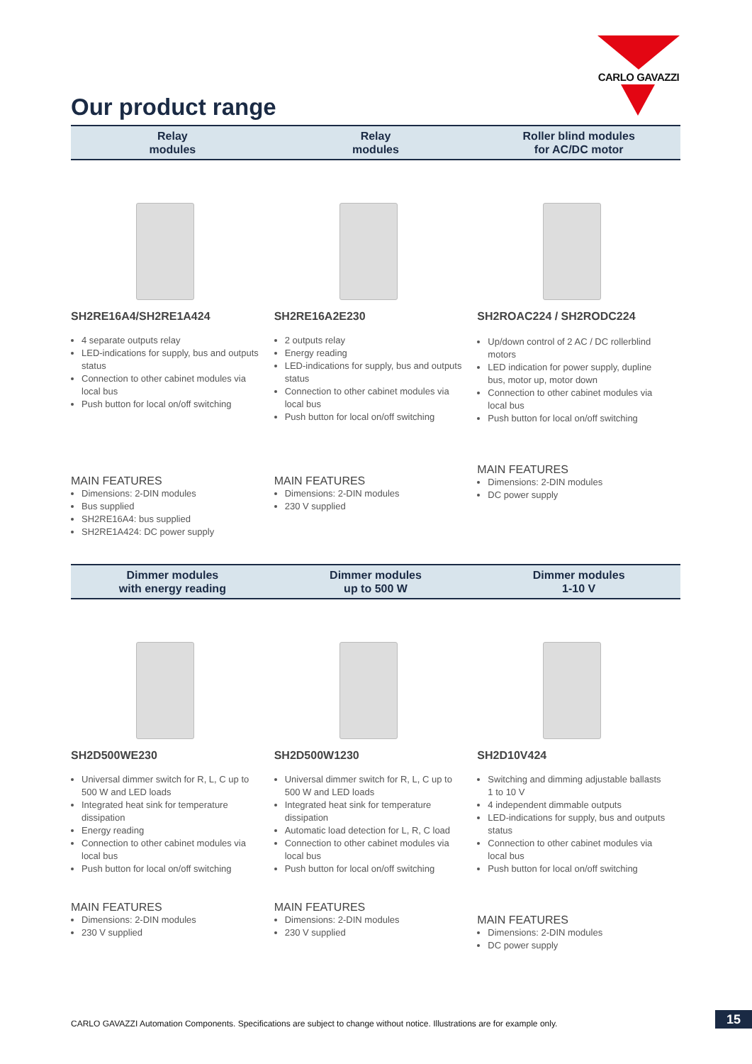CARLO GAVAZZI
Our product range
Relay
modules
Relay
modules
Roller blind modules
for AC/DC motor
SH2RE16A4/SH2RE1A424
4 separate outputs relay
LED-indications for supply, bus and outputs status
Connection to other cabinet modules via local bus
Push button for local on/off switching
MAIN FEATURES
Dimensions: 2-DIN modules
Bus supplied
SH2RE16A4: bus supplied
SH2RE1A424: DC power supply
SH2RE16A2E230
2 outputs relay
Energy reading
LED-indications for supply, bus and outputs status
Connection to other cabinet modules via local bus
Push button for local on/off switching
MAIN FEATURES
Dimensions: 2-DIN modules
230 V supplied
SH2ROAC224 / SH2RODC224
Up/down control of 2 AC / DC rollerblind motors
LED indication for power supply, dupline bus, motor up, motor down
Connection to other cabinet modules via local bus
Push button for local on/off switching
MAIN FEATURES
Dimensions: 2-DIN modules
DC power supply
Dimmer modules
with energy reading
Dimmer modules
up to 500 W
Dimmer modules
1-10 V
SH2D500WE230
Universal dimmer switch for R, L, C up to 500 W and LED loads
Integrated heat sink for temperature dissipation
Energy reading
Connection to other cabinet modules via local bus
Push button for local on/off switching
MAIN FEATURES
Dimensions: 2-DIN modules
230 V supplied
SH2D500W1230
Universal dimmer switch for R, L, C up to 500 W and LED loads
Integrated heat sink for temperature dissipation
Automatic load detection for L, R, C load
Connection to other cabinet modules via local bus
Push button for local on/off switching
MAIN FEATURES
Dimensions: 2-DIN modules
230 V supplied
SH2D10V424
Switching and dimming adjustable ballasts 1 to 10 V
4 independent dimmable outputs
LED-indications for supply, bus and outputs status
Connection to other cabinet modules via local bus
Push button for local on/off switching
MAIN FEATURES
Dimensions: 2-DIN modules
DC power supply
CARLO GAVAZZI Automation Components. Specifications are subject to change without notice. Illustrations are for example only.
15